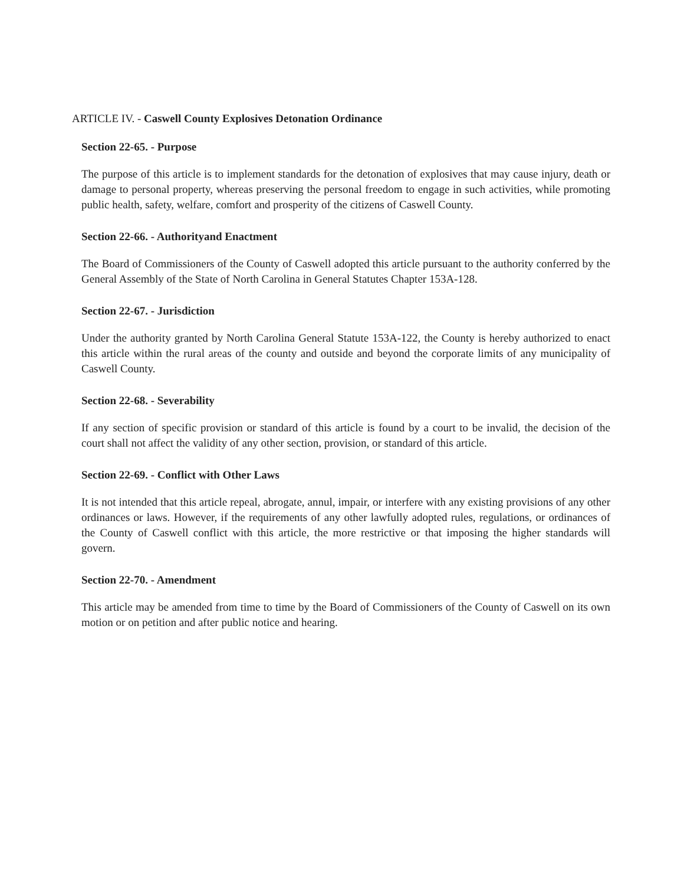ARTICLE IV. - Caswell County Explosives Detonation Ordinance
Section 22-65. - Purpose
The purpose of this article is to implement standards for the detonation of explosives that may cause injury, death or damage to personal property, whereas preserving the personal freedom to engage in such activities, while promoting public health, safety, welfare, comfort and prosperity of the citizens of Caswell County.
Section 22-66. - Authorityand Enactment
The Board of Commissioners of the County of Caswell adopted this article pursuant to the authority conferred by the General Assembly of the State of North Carolina in General Statutes Chapter 153A-128.
Section 22-67. - Jurisdiction
Under the authority granted by North Carolina General Statute 153A-122, the County is hereby authorized to enact this article within the rural areas of the county and outside and beyond the corporate limits of any municipality of Caswell County.
Section 22-68. - Severability
If any section of specific provision or standard of this article is found by a court to be invalid, the decision of the court shall not affect the validity of any other section, provision, or standard of this article.
Section 22-69. - Conflict with Other Laws
It is not intended that this article repeal, abrogate, annul, impair, or interfere with any existing provisions of any other ordinances or laws. However, if the requirements of any other lawfully adopted rules, regulations, or ordinances of the County of Caswell conflict with this article, the more restrictive or that imposing the higher standards will govern.
Section 22-70. - Amendment
This article may be amended from time to time by the Board of Commissioners of the County of Caswell on its own motion or on petition and after public notice and hearing.